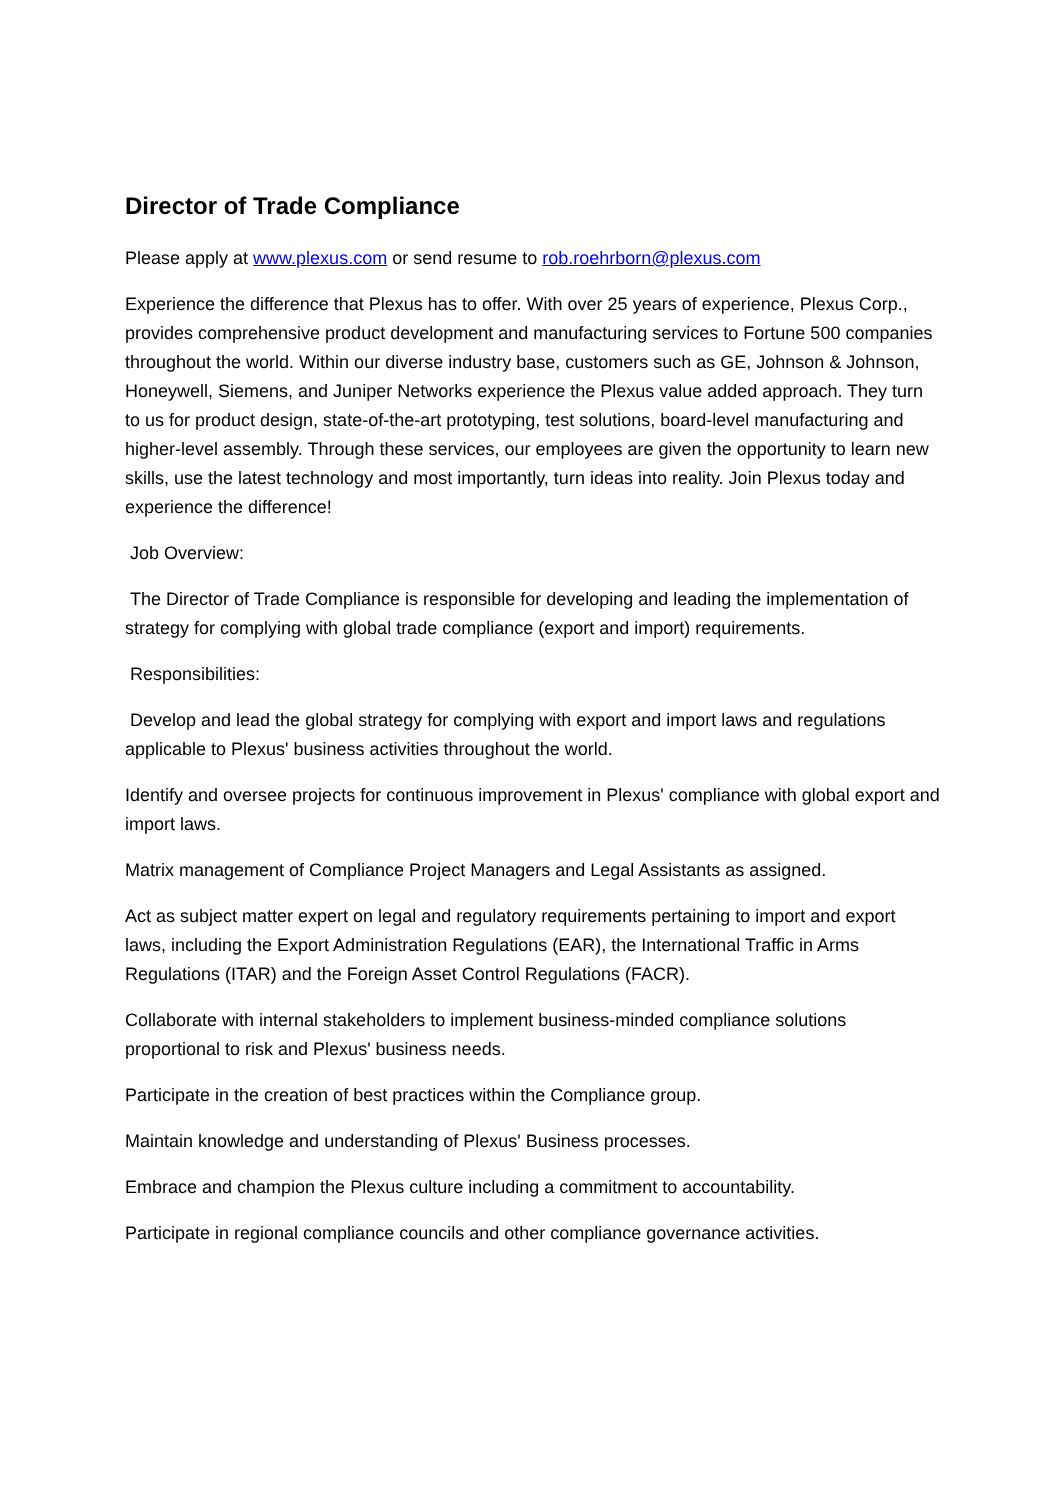Director of Trade Compliance
Please apply at www.plexus.com or send resume to rob.roehrborn@plexus.com
Experience the difference that Plexus has to offer. With over 25 years of experience, Plexus Corp., provides comprehensive product development and manufacturing services to Fortune 500 companies throughout the world. Within our diverse industry base, customers such as GE, Johnson & Johnson, Honeywell, Siemens, and Juniper Networks experience the Plexus value added approach. They turn to us for product design, state-of-the-art prototyping, test solutions, board-level manufacturing and higher-level assembly. Through these services, our employees are given the opportunity to learn new skills, use the latest technology and most importantly, turn ideas into reality. Join Plexus today and experience the difference!
Job Overview:
The Director of Trade Compliance is responsible for developing and leading the implementation of strategy for complying with global trade compliance (export and import) requirements.
Responsibilities:
Develop and lead the global strategy for complying with export and import laws and regulations applicable to Plexus' business activities throughout the world.
Identify and oversee projects for continuous improvement in Plexus' compliance with global export and import laws.
Matrix management of Compliance Project Managers and Legal Assistants as assigned.
Act as subject matter expert on legal and regulatory requirements pertaining to import and export laws, including the Export Administration Regulations (EAR), the International Traffic in Arms Regulations (ITAR) and the Foreign Asset Control Regulations (FACR).
Collaborate with internal stakeholders to implement business-minded compliance solutions proportional to risk and Plexus' business needs.
Participate in the creation of best practices within the Compliance group.
Maintain knowledge and understanding of Plexus' Business processes.
Embrace and champion the Plexus culture including a commitment to accountability.
Participate in regional compliance councils and other compliance governance activities.